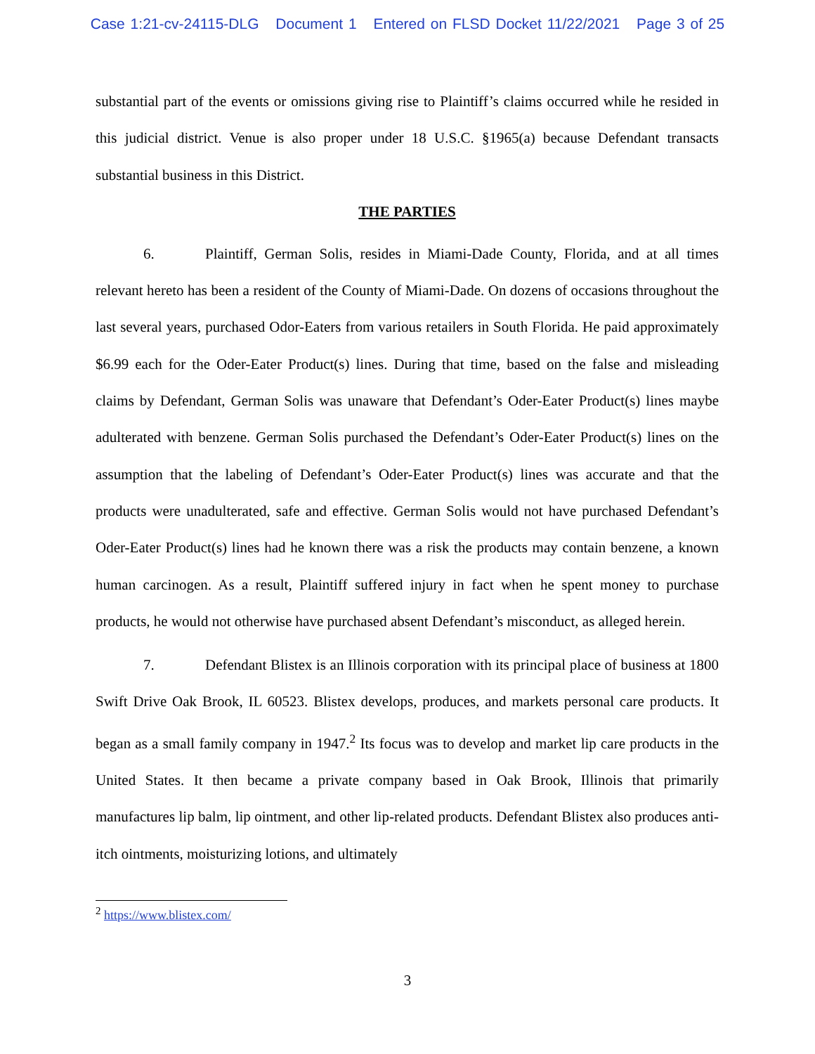Case 1:21-cv-24115-DLG Document 1 Entered on FLSD Docket 11/22/2021 Page 3 of 25
substantial part of the events or omissions giving rise to Plaintiff’s claims occurred while he resided in this judicial district. Venue is also proper under 18 U.S.C. §1965(a) because Defendant transacts substantial business in this District.
THE PARTIES
6. Plaintiff, German Solis, resides in Miami-Dade County, Florida, and at all times relevant hereto has been a resident of the County of Miami-Dade. On dozens of occasions throughout the last several years, purchased Odor-Eaters from various retailers in South Florida. He paid approximately $6.99 each for the Oder-Eater Product(s) lines. During that time, based on the false and misleading claims by Defendant, German Solis was unaware that Defendant’s Oder-Eater Product(s) lines maybe adulterated with benzene. German Solis purchased the Defendant’s Oder-Eater Product(s) lines on the assumption that the labeling of Defendant’s Oder-Eater Product(s) lines was accurate and that the products were unadulterated, safe and effective. German Solis would not have purchased Defendant’s Oder-Eater Product(s) lines had he known there was a risk the products may contain benzene, a known human carcinogen. As a result, Plaintiff suffered injury in fact when he spent money to purchase products, he would not otherwise have purchased absent Defendant’s misconduct, as alleged herein.
7. Defendant Blistex is an Illinois corporation with its principal place of business at 1800 Swift Drive Oak Brook, IL 60523. Blistex develops, produces, and markets personal care products. It began as a small family company in 1947.<sup>2</sup> Its focus was to develop and market lip care products in the United States. It then became a private company based in Oak Brook, Illinois that primarily manufactures lip balm, lip ointment, and other lip-related products. Defendant Blistex also produces anti-itch ointments, moisturizing lotions, and ultimately
<sup>2</sup> https://www.blistex.com/
3